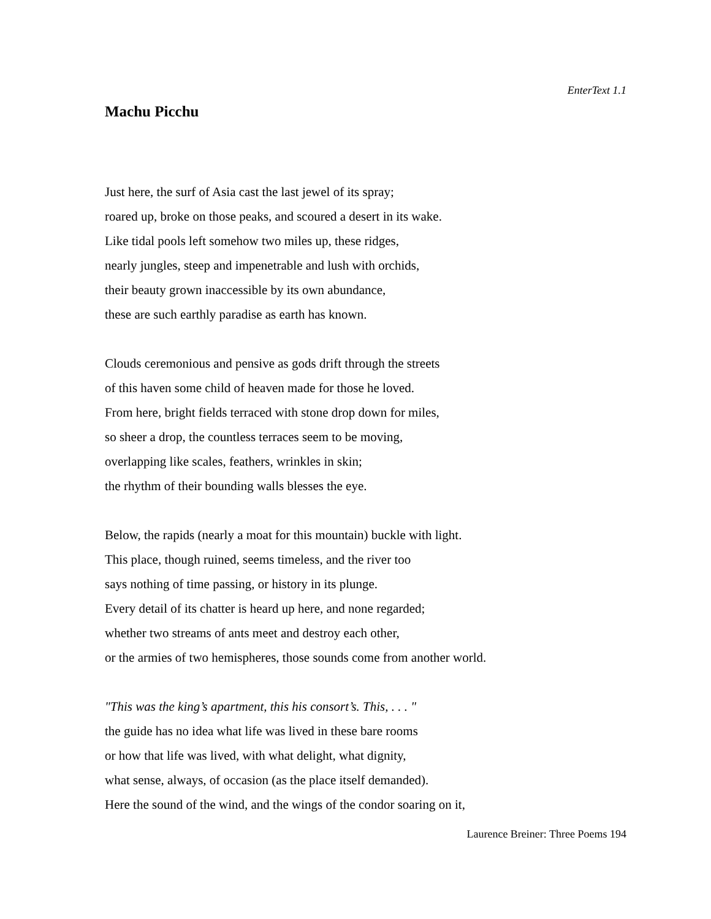EnterText 1.1
Machu Picchu
Just here, the surf of Asia cast the last jewel of its spray;
roared up, broke on those peaks, and scoured a desert in its wake.
Like tidal pools left somehow two miles up, these ridges,
nearly jungles, steep and impenetrable and lush with orchids,
their beauty grown inaccessible by its own abundance,
these are such earthly paradise as earth has known.
Clouds ceremonious and pensive as gods drift through the streets
of this haven some child of heaven made for those he loved.
From here, bright fields terraced with stone drop down for miles,
so sheer a drop, the countless terraces seem to be moving,
overlapping like scales, feathers, wrinkles in skin;
the rhythm of their bounding walls blesses the eye.
Below, the rapids (nearly a moat for this mountain) buckle with light.
This place, though ruined, seems timeless, and the river too
says nothing of time passing, or history in its plunge.
Every detail of its chatter is heard up here, and none regarded;
whether two streams of ants meet and destroy each other,
or the armies of two hemispheres, those sounds come from another world.
"This was the king’s apartment, this his consort’s. This, . . . "
the guide has no idea what life was lived in these bare rooms
or how that life was lived, with what delight, what dignity,
what sense, always, of occasion (as the place itself demanded).
Here the sound of the wind, and the wings of the condor soaring on it,
Laurence Breiner: Three Poems 194